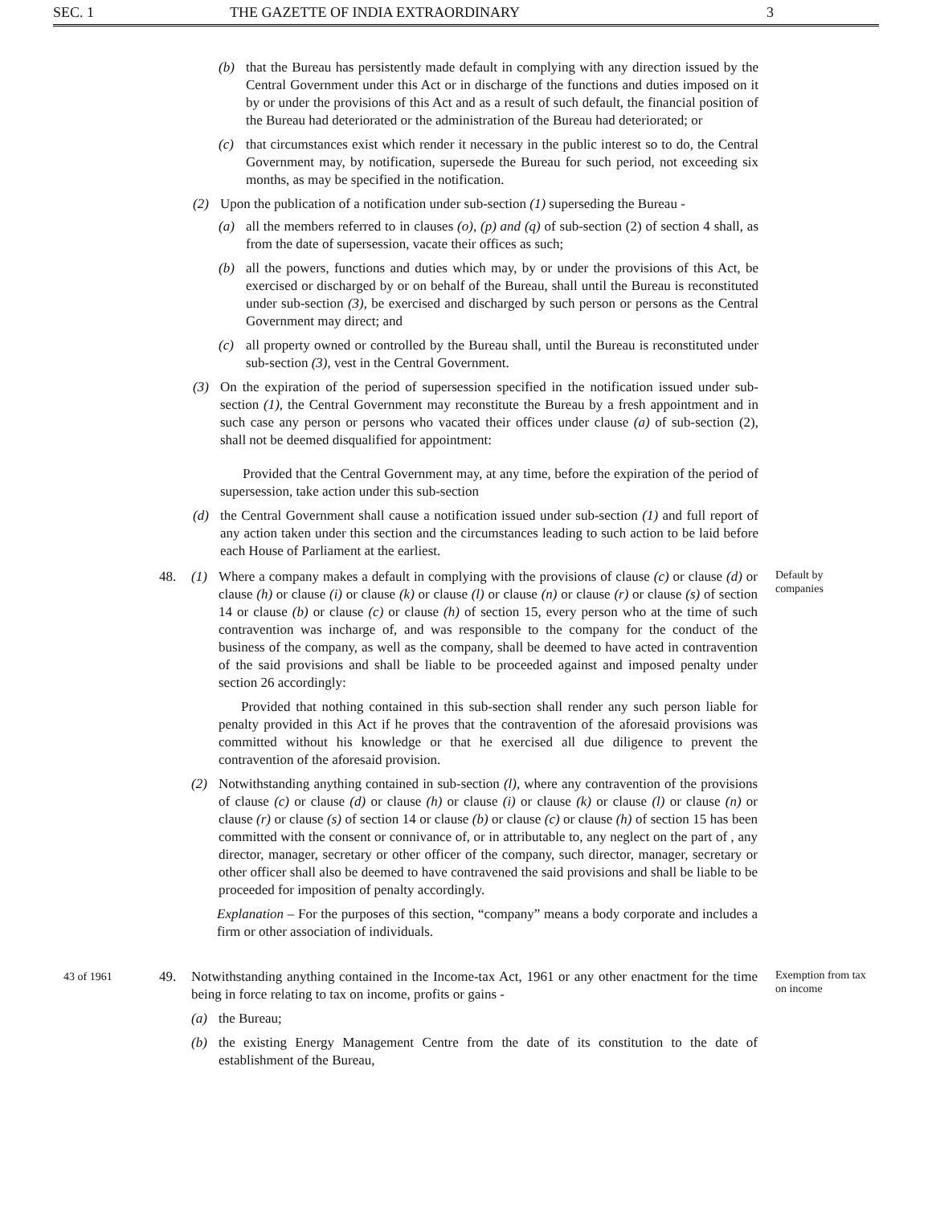SEC. 1 THE GAZETTE OF INDIA EXTRAORDINARY 3
(b) that the Bureau has persistently made default in complying with any direction issued by the Central Government under this Act or in discharge of the functions and duties imposed on it by or under the provisions of this Act and as a result of such default, the financial position of the Bureau had deteriorated or the administration of the Bureau had deteriorated; or
(c) that circumstances exist which render it necessary in the public interest so to do, the Central Government may, by notification, supersede the Bureau for such period, not exceeding six months, as may be specified in the notification.
(2) Upon the publication of a notification under sub-section (1) superseding the Bureau -
(a) all the members referred to in clauses (o), (p) and (q) of sub-section (2) of section 4 shall, as from the date of supersession, vacate their offices as such;
(b) all the powers, functions and duties which may, by or under the provisions of this Act, be exercised or discharged by or on behalf of the Bureau, shall until the Bureau is reconstituted under sub-section (3), be exercised and discharged by such person or persons as the Central Government may direct; and
(c) all property owned or controlled by the Bureau shall, until the Bureau is reconstituted under sub-section (3), vest in the Central Government.
(3) On the expiration of the period of supersession specified in the notification issued under sub-section (1), the Central Government may reconstitute the Bureau by a fresh appointment and in such case any person or persons who vacated their offices under clause (a) of sub-section (2), shall not be deemed disqualified for appointment:
Provided that the Central Government may, at any time, before the expiration of the period of supersession, take action under this sub-section
(d) the Central Government shall cause a notification issued under sub-section (1) and full report of any action taken under this section and the circumstances leading to such action to be laid before each House of Parliament at the earliest.
48. (1) Where a company makes a default in complying with the provisions of clause (c) or clause (d) or clause (h) or clause (i) or clause (k) or clause (l) or clause (n) or clause (r) or clause (s) of section 14 or clause (b) or clause (c) or clause (h) of section 15, every person who at the time of such contravention was incharge of, and was responsible to the company for the conduct of the business of the company, as well as the company, shall be deemed to have acted in contravention of the said provisions and shall be liable to be proceeded against and imposed penalty under section 26 accordingly:
Provided that nothing contained in this sub-section shall render any such person liable for penalty provided in this Act if he proves that the contravention of the aforesaid provisions was committed without his knowledge or that he exercised all due diligence to prevent the contravention of the aforesaid provision.
(2) Notwithstanding anything contained in sub-section (l), where any contravention of the provisions of clause (c) or clause (d) or clause (h) or clause (i) or clause (k) or clause (l) or clause (n) or clause (r) or clause (s) of section 14 or clause (b) or clause (c) or clause (h) of section 15 has been committed with the consent or connivance of, or in attributable to, any neglect on the part of , any director, manager, secretary or other officer of the company, such director, manager, secretary or other officer shall also be deemed to have contravened the said provisions and shall be liable to be proceeded for imposition of penalty accordingly.
Explanation – For the purposes of this section, “company” means a body corporate and includes a firm or other association of individuals.
Default by companies
43 of 1961
49. Notwithstanding anything contained in the Income-tax Act, 1961 or any other enactment for the time being in force relating to tax on income, profits or gains -
(a) the Bureau;
(b) the existing Energy Management Centre from the date of its constitution to the date of establishment of the Bureau,
Exemption from tax on income